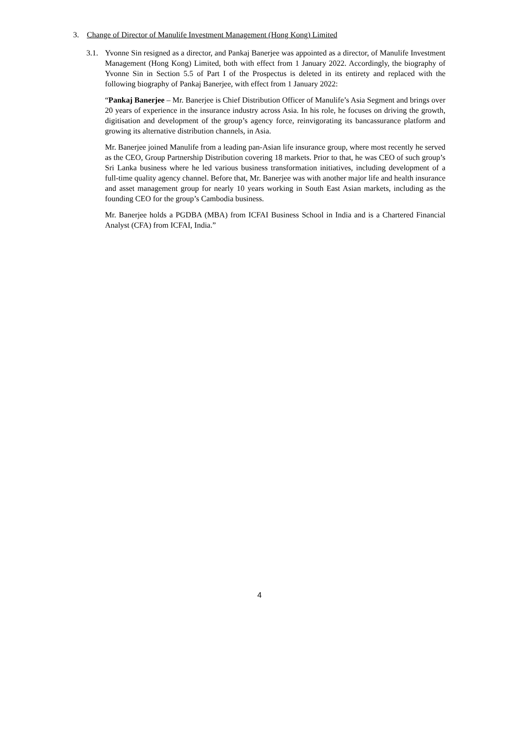3. Change of Director of Manulife Investment Management (Hong Kong) Limited
3.1.
Yvonne Sin resigned as a director, and Pankaj Banerjee was appointed as a director, of Manulife Investment Management (Hong Kong) Limited, both with effect from 1 January 2022. Accordingly, the biography of Yvonne Sin in Section 5.5 of Part I of the Prospectus is deleted in its entirety and replaced with the following biography of Pankaj Banerjee, with effect from 1 January 2022:
“Pankaj Banerjee – Mr. Banerjee is Chief Distribution Officer of Manulife’s Asia Segment and brings over 20 years of experience in the insurance industry across Asia. In his role, he focuses on driving the growth, digitisation and development of the group’s agency force, reinvigorating its bancassurance platform and growing its alternative distribution channels, in Asia.
Mr. Banerjee joined Manulife from a leading pan-Asian life insurance group, where most recently he served as the CEO, Group Partnership Distribution covering 18 markets. Prior to that, he was CEO of such group’s Sri Lanka business where he led various business transformation initiatives, including development of a full-time quality agency channel. Before that, Mr. Banerjee was with another major life and health insurance and asset management group for nearly 10 years working in South East Asian markets, including as the founding CEO for the group’s Cambodia business.
Mr. Banerjee holds a PGDBA (MBA) from ICFAI Business School in India and is a Chartered Financial Analyst (CFA) from ICFAI, India.”
4